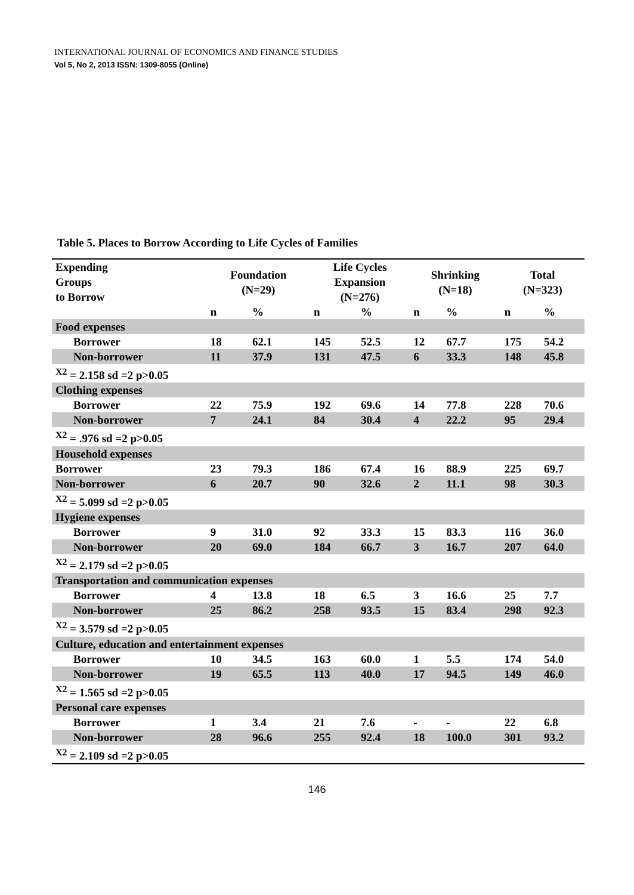INTERNATIONAL JOURNAL OF ECONOMICS AND FINANCE STUDIES
Vol 5, No 2, 2013 ISSN: 1309-8055 (Online)
Table 5. Places to Borrow According to Life Cycles of Families
| Expending Groups to Borrow | Foundation (N=29) | | Life Cycles Expansion (N=276) | | Shrinking (N=18) | | Total (N=323) | |
| --- | --- | --- | --- | --- | --- | --- | --- | --- |
| | n | % | n | % | n | % | n | % |
| Food expenses | | | | | | | | |
| Borrower | 18 | 62.1 | 145 | 52.5 | 12 | 67.7 | 175 | 54.2 |
| Non-borrower | 11 | 37.9 | 131 | 47.5 | 6 | 33.3 | 148 | 45.8 |
| <sup>X2</sup> = 2.158 sd =2 p>0.05 | | | | | | | | |
| Clothing expenses | | | | | | | | |
| Borrower | 22 | 75.9 | 192 | 69.6 | 14 | 77.8 | 228 | 70.6 |
| Non-borrower | 7 | 24.1 | 84 | 30.4 | 4 | 22.2 | 95 | 29.4 |
| <sup>X2</sup> = .976 sd =2 p>0.05 | | | | | | | | |
| Household expenses | | | | | | | | |
| Borrower | 23 | 79.3 | 186 | 67.4 | 16 | 88.9 | 225 | 69.7 |
| Non-borrower | 6 | 20.7 | 90 | 32.6 | 2 | 11.1 | 98 | 30.3 |
| <sup>X2</sup> = 5.099 sd =2 p>0.05 | | | | | | | | |
| Hygiene expenses | | | | | | | | |
| Borrower | 9 | 31.0 | 92 | 33.3 | 15 | 83.3 | 116 | 36.0 |
| Non-borrower | 20 | 69.0 | 184 | 66.7 | 3 | 16.7 | 207 | 64.0 |
| <sup>X2</sup> = 2.179 sd =2 p>0.05 | | | | | | | | |
| Transportation and communication expenses | | | | | | | | |
| Borrower | 4 | 13.8 | 18 | 6.5 | 3 | 16.6 | 25 | 7.7 |
| Non-borrower | 25 | 86.2 | 258 | 93.5 | 15 | 83.4 | 298 | 92.3 |
| <sup>X2</sup> = 3.579 sd =2 p>0.05 | | | | | | | | |
| Culture, education and entertainment expenses | | | | | | | | |
| Borrower | 10 | 34.5 | 163 | 60.0 | 1 | 5.5 | 174 | 54.0 |
| Non-borrower | 19 | 65.5 | 113 | 40.0 | 17 | 94.5 | 149 | 46.0 |
| <sup>X2</sup> = 1.565 sd =2 p>0.05 | | | | | | | | |
| Personal care expenses | | | | | | | | |
| Borrower | 1 | 3.4 | 21 | 7.6 | - | - | 22 | 6.8 |
| Non-borrower | 28 | 96.6 | 255 | 92.4 | 18 | 100.0 | 301 | 93.2 |
| <sup>X2</sup> = 2.109 sd =2 p>0.05 | | | | | | | | |
146